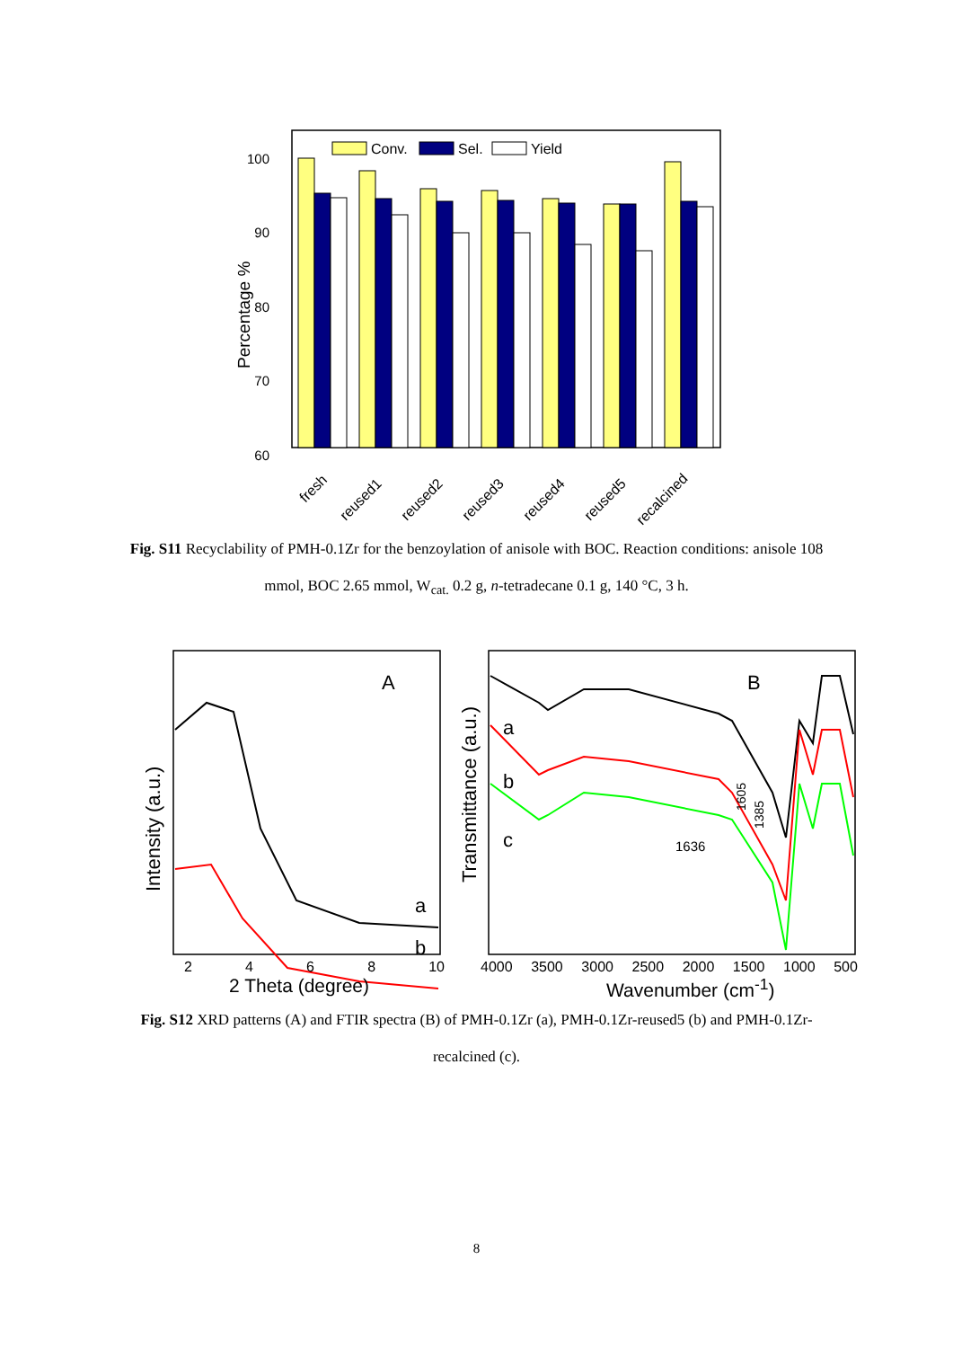100
90
80
70
60
Percentage %
Conv.
Sel.
Yield
fresh
reused1
reused2
reused3
reused4
reused5
recalcined
Fig. S11 Recyclability of PMH-0.1Zr for the benzoylation of anisole with BOC. Reaction conditions: anisole 108 mmol, BOC 2.65 mmol, W<sub>cat.</sub> 0.2 g, n-tetradecane 0.1 g, 140 °C, 3 h.
A
a
b
Intensity (a.u.)
B
a
b
c
1636
1605
1385
Transmittance (a.u.)
2 4 6 8 10 4000 3500 3000 2500 2000 1500 1000 500
2 Theta (degree) Wavenumber (cm<sup>-1</sup>)
Fig. S12 XRD patterns (A) and FTIR spectra (B) of PMH-0.1Zr (a), PMH-0.1Zr-reused5 (b) and PMH-0.1Zr-recalcined (c).
8